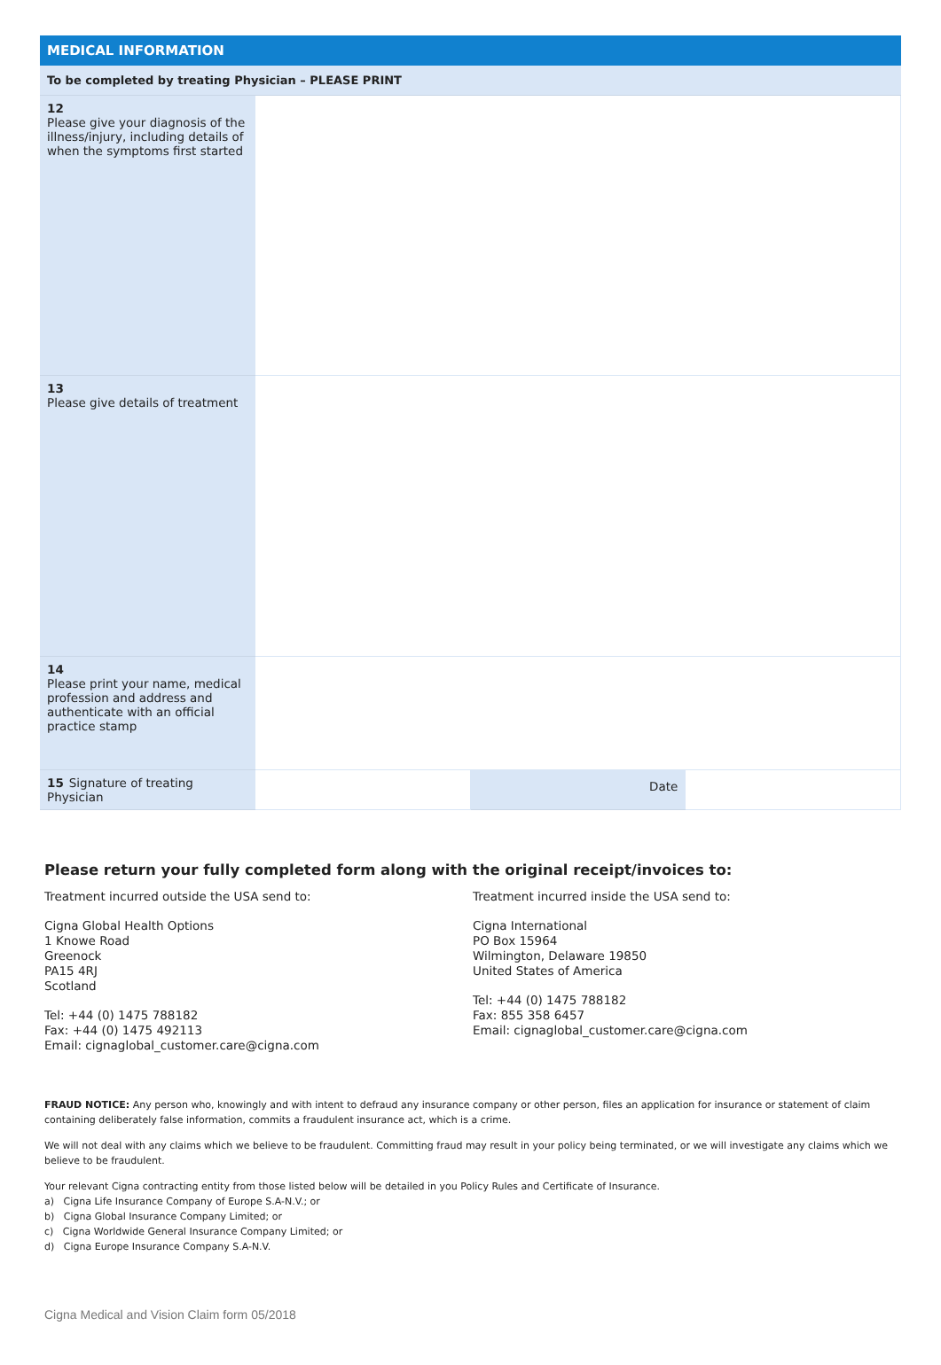| MEDICAL INFORMATION | | | |
| --- | --- | --- | --- |
| To be completed by treating Physician – PLEASE PRINT | | | |
| 12 Please give your diagnosis of the illness/injury, including details of when the symptoms first started | | | |
| 13 Please give details of treatment | | | |
| 14 Please print your name, medical profession and address and authenticate with an official practice stamp | | | |
| 15 Signature of treating Physician | | Date | |
Please return your fully completed form along with the original receipt/invoices to:
Treatment incurred outside the USA send to:
Cigna Global Health Options
1 Knowe Road
Greenock
PA15 4RJ
Scotland
Tel: +44 (0) 1475 788182
Fax: +44 (0) 1475 492113
Email: cignaglobal_customer.care@cigna.com
Treatment incurred inside the USA send to:
Cigna International
PO Box 15964
Wilmington, Delaware 19850
United States of America
Tel: +44 (0) 1475 788182
Fax: 855 358 6457
Email: cignaglobal_customer.care@cigna.com
FRAUD NOTICE: Any person who, knowingly and with intent to defraud any insurance company or other person, files an application for insurance or statement of claim containing deliberately false information, commits a fraudulent insurance act, which is a crime.
We will not deal with any claims which we believe to be fraudulent. Committing fraud may result in your policy being terminated, or we will investigate any claims which we believe to be fraudulent.
Your relevant Cigna contracting entity from those listed below will be detailed in you Policy Rules and Certificate of Insurance.
a) Cigna Life Insurance Company of Europe S.A-N.V.; or
b) Cigna Global Insurance Company Limited; or
c) Cigna Worldwide General Insurance Company Limited; or
d) Cigna Europe Insurance Company S.A-N.V.
Cigna Medical and Vision Claim form 05/2018